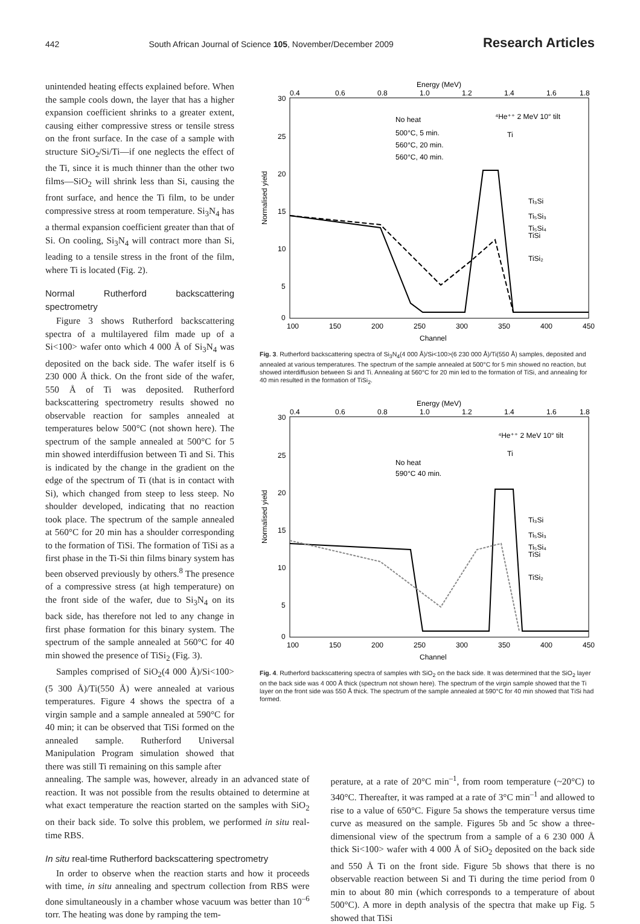442 South African Journal of Science 105, November/December 2009 Research Articles
unintended heating effects explained before. When the sample cools down, the layer that has a higher expansion coefficient shrinks to a greater extent, causing either compressive stress or tensile stress on the front surface. In the case of a sample with structure SiO<sub>2</sub>/Si/Ti—if one neglects the effect of the Ti, since it is much thinner than the other two films—SiO<sub>2</sub> will shrink less than Si, causing the front surface, and hence the Ti film, to be under compressive stress at room temperature. Si<sub>3</sub>N<sub>4</sub> has a thermal expansion coefficient greater than that of Si. On cooling, Si<sub>3</sub>N<sub>4</sub> will contract more than Si, leading to a tensile stress in the front of the film, where Ti is located (Fig. 2).
Normal Rutherford backscattering spectrometry
Figure 3 shows Rutherford backscattering spectra of a multilayered film made up of a Si<100> wafer onto which 4 000 Å of Si<sub>3</sub>N<sub>4</sub> was deposited on the back side. The wafer itself is 6 230 000 Å thick. On the front side of the wafer, 550 Å of Ti was deposited. Rutherford backscattering spectrometry results showed no observable reaction for samples annealed at temperatures below 500°C (not shown here). The spectrum of the sample annealed at 500°C for 5 min showed interdiffusion between Ti and Si. This is indicated by the change in the gradient on the edge of the spectrum of Ti (that is in contact with Si), which changed from steep to less steep. No shoulder developed, indicating that no reaction took place. The spectrum of the sample annealed at 560°C for 20 min has a shoulder corresponding to the formation of TiSi. The formation of TiSi as a first phase in the Ti-Si thin films binary system has been observed previously by others.<sup>8</sup> The presence of a compressive stress (at high temperature) on the front side of the wafer, due to Si<sub>3</sub>N<sub>4</sub> on its back side, has therefore not led to any change in first phase formation for this binary system. The spectrum of the sample annealed at 560°C for 40 min showed the presence of TiSi<sub>2</sub> (Fig. 3).
Samples comprised of SiO<sub>2</sub>(4 000 Å)/Si<100> (5 300 Å)/Ti(550 Å) were annealed at various temperatures. Figure 4 shows the spectra of a virgin sample and a sample annealed at 590°C for 40 min; it can be observed that TiSi formed on the annealed sample. Rutherford Universal Manipulation Program simulation showed that there was still Ti remaining on this sample after
Energy (MeV)
0.4
0.6
0.8
1.0
1.2
1.4
1.6
1.8
30
25
20
15
10
5
0
100
150
200
250
300
350
400
450
Channel
Normalised yield
⁴He⁺⁺ 2 MeV 10° tilt
No heat
500°C, 5 min.
560°C, 20 min.
560°C, 40 min.
Ti
Ti₃Si
Ti₅Si₃
Ti₅Si₄
TiSi
TiSi₂
Fig. 3. Rutherford backscattering spectra of Si<sub>3</sub>N<sub>4</sub>(4 000 Å)/Si<100>(6 230 000 Å)/Ti(550 Å) samples, deposited and annealed at various temperatures. The spectrum of the sample annealed at 500°C for 5 min showed no reaction, but showed interdiffusion between Si and Ti. Annealing at 560°C for 20 min led to the formation of TiSi, and annealing for 40 min resulted in the formation of TiSi<sub>2</sub>.
Energy (MeV)
0.4
0.6
0.8
1.0
1.2
1.4
1.6
1.8
30
25
20
15
10
5
0
100
150
200
250
300
350
400
450
Channel
Normalised yield
⁴He⁺⁺ 2 MeV 10° tilt
No heat
590°C 40 min.
Ti
Ti₃Si
Ti₅Si₃
Ti₅Si₄
TiSi
TiSi₂
Fig. 4. Rutherford backscattering spectra of samples with SiO<sub>2</sub> on the back side. It was determined that the SiO<sub>2</sub> layer on the back side was 4 000 Å thick (spectrum not shown here). The spectrum of the virgin sample showed that the Ti layer on the front side was 550 Å thick. The spectrum of the sample annealed at 590°C for 40 min showed that TiSi had formed.
annealing. The sample was, however, already in an advanced state of reaction. It was not possible from the results obtained to determine at what exact temperature the reaction started on the samples with SiO<sub>2</sub> on their back side. To solve this problem, we performed in situ real-time RBS.
In situ real-time Rutherford backscattering spectrometry
In order to observe when the reaction starts and how it proceeds with time, in situ annealing and spectrum collection from RBS were done simultaneously in a chamber whose vacuum was better than 10<sup>–6</sup> torr. The heating was done by ramping the tem-
perature, at a rate of 20°C min<sup>–1</sup>, from room temperature (~20°C) to 340°C. Thereafter, it was ramped at a rate of 3°C min<sup>–1</sup> and allowed to rise to a value of 650°C. Figure 5a shows the temperature versus time curve as measured on the sample. Figures 5b and 5c show a three-dimensional view of the spectrum from a sample of a 6 230 000 Å thick Si<100> wafer with 4 000 Å of SiO<sub>2</sub> deposited on the back side and 550 Å Ti on the front side. Figure 5b shows that there is no observable reaction between Si and Ti during the time period from 0 min to about 80 min (which corresponds to a temperature of about 500°C). A more in depth analysis of the spectra that make up Fig. 5 showed that TiSi